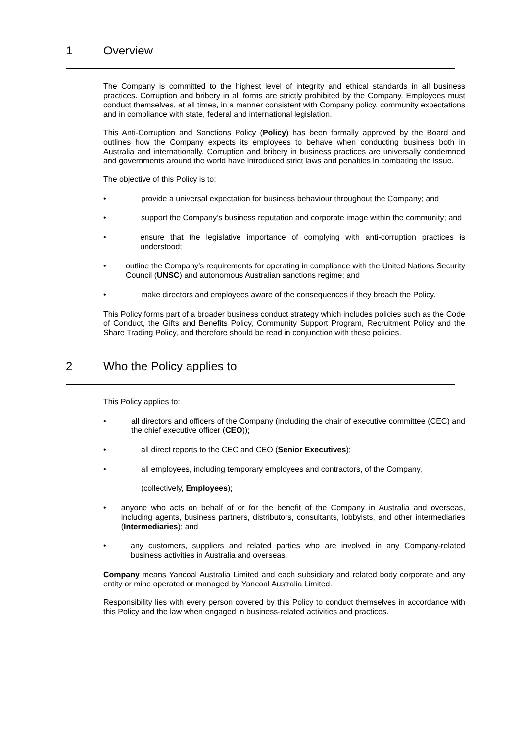1 Overview
The Company is committed to the highest level of integrity and ethical standards in all business practices. Corruption and bribery in all forms are strictly prohibited by the Company. Employees must conduct themselves, at all times, in a manner consistent with Company policy, community expectations and in compliance with state, federal and international legislation.
This Anti-Corruption and Sanctions Policy (Policy) has been formally approved by the Board and outlines how the Company expects its employees to behave when conducting business both in Australia and internationally. Corruption and bribery in business practices are universally condemned and governments around the world have introduced strict laws and penalties in combating the issue.
The objective of this Policy is to:
• provide a universal expectation for business behaviour throughout the Company; and
• support the Company’s business reputation and corporate image within the community; and
• ensure that the legislative importance of complying with anti-corruption practices is understood;
• outline the Company’s requirements for operating in compliance with the United Nations Security Council (UNSC) and autonomous Australian sanctions regime; and
• make directors and employees aware of the consequences if they breach the Policy.
This Policy forms part of a broader business conduct strategy which includes policies such as the Code of Conduct, the Gifts and Benefits Policy, Community Support Program, Recruitment Policy and the Share Trading Policy, and therefore should be read in conjunction with these policies.
2 Who the Policy applies to
This Policy applies to:
• all directors and officers of the Company (including the chair of executive committee (CEC) and the chief executive officer (CEO));
• all direct reports to the CEC and CEO (Senior Executives);
• all employees, including temporary employees and contractors, of the Company,
(collectively, Employees);
• anyone who acts on behalf of or for the benefit of the Company in Australia and overseas, including agents, business partners, distributors, consultants, lobbyists, and other intermediaries (Intermediaries); and
• any customers, suppliers and related parties who are involved in any Company-related business activities in Australia and overseas.
Company means Yancoal Australia Limited and each subsidiary and related body corporate and any entity or mine operated or managed by Yancoal Australia Limited.
Responsibility lies with every person covered by this Policy to conduct themselves in accordance with this Policy and the law when engaged in business-related activities and practices.